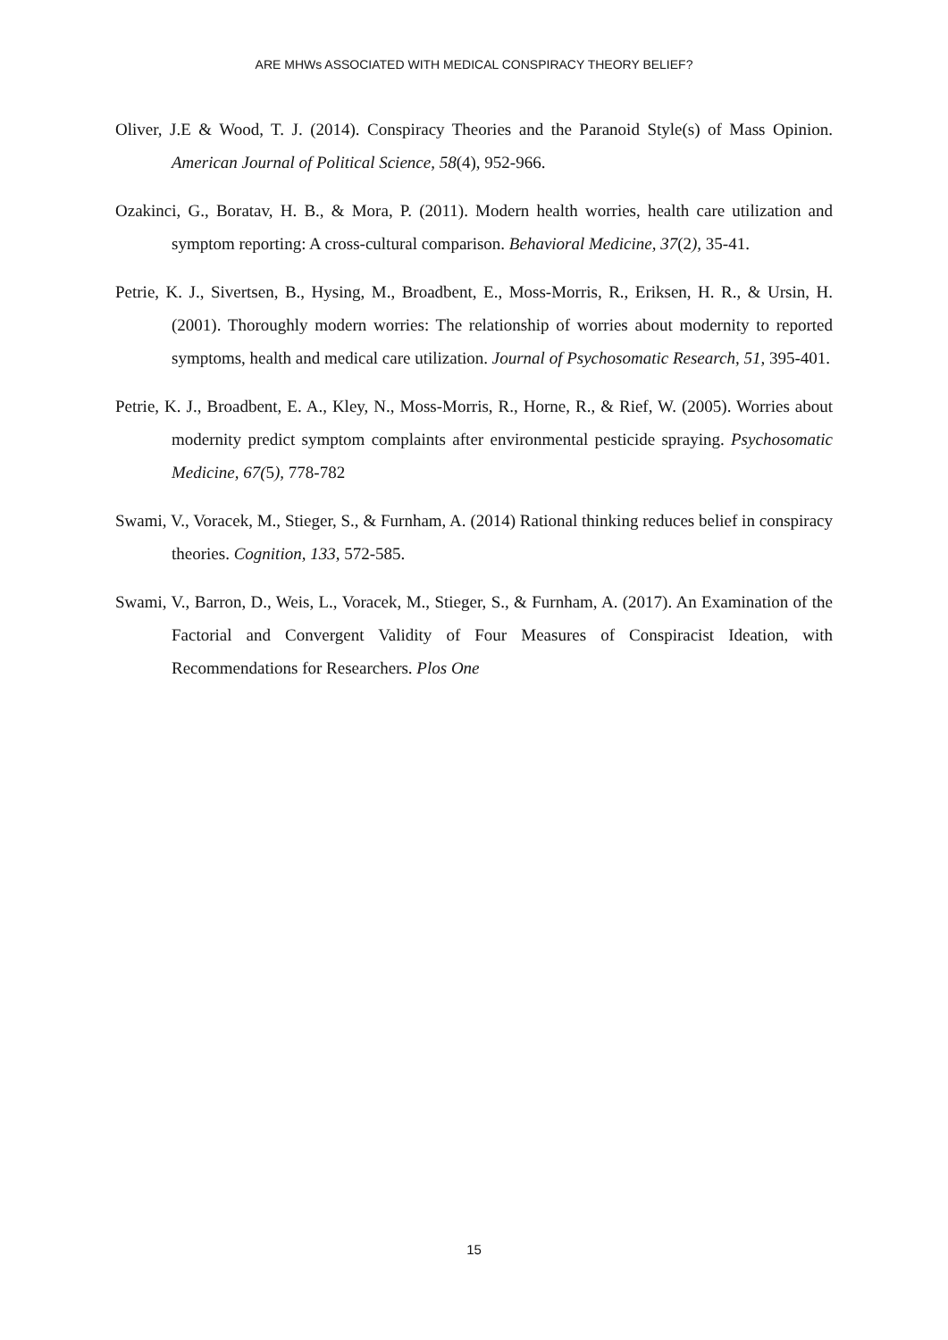ARE MHWs ASSOCIATED WITH MEDICAL CONSPIRACY THEORY BELIEF?
Oliver, J.E & Wood, T. J. (2014). Conspiracy Theories and the Paranoid Style(s) of Mass Opinion. American Journal of Political Science, 58(4), 952-966.
Ozakinci, G., Boratav, H. B., & Mora, P. (2011). Modern health worries, health care utilization and symptom reporting: A cross-cultural comparison. Behavioral Medicine, 37(2), 35-41.
Petrie, K. J., Sivertsen, B., Hysing, M., Broadbent, E., Moss-Morris, R., Eriksen, H. R., & Ursin, H. (2001). Thoroughly modern worries: The relationship of worries about modernity to reported symptoms, health and medical care utilization. Journal of Psychosomatic Research, 51, 395-401.
Petrie, K. J., Broadbent, E. A., Kley, N., Moss-Morris, R., Horne, R., & Rief, W. (2005). Worries about modernity predict symptom complaints after environmental pesticide spraying. Psychosomatic Medicine, 67(5), 778-782
Swami, V., Voracek, M., Stieger, S., & Furnham, A. (2014) Rational thinking reduces belief in conspiracy theories. Cognition, 133, 572-585.
Swami, V., Barron, D., Weis, L., Voracek, M., Stieger, S., & Furnham, A. (2017). An Examination of the Factorial and Convergent Validity of Four Measures of Conspiracist Ideation, with Recommendations for Researchers. Plos One
15